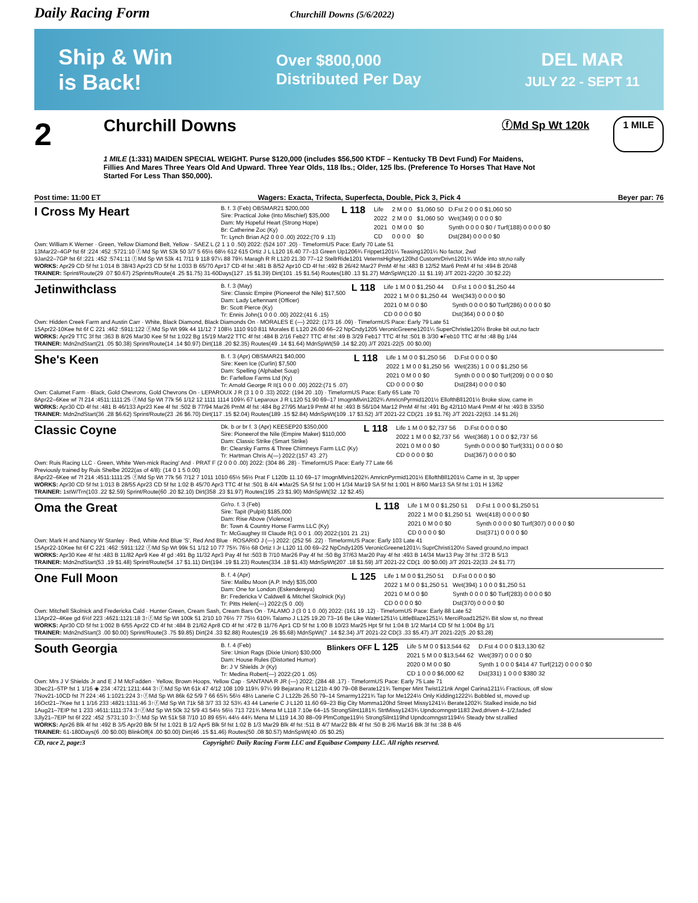Daily Racing Form
Churchill Downs (5/6/2022)
Ship & Win
is Back!
Over $800,000
Distributed Per Day
DEL MAR
JULY 22 - SEPT 11
2
Churchill Downs
ⓕMd Sp Wt 120k
1 MILE
1 MILE (1:331) MAIDEN SPECIAL WEIGHT. Purse $120,000 (includes $56,500 KTDF – Kentucky TB Devt Fund) For Maidens, Fillies And Mares Three Years Old And Upward. Three Year Olds, 118 lbs.; Older, 125 lbs. (Preference To Horses That Have Not Started For Less Than $50,000).
Post time: 11:00 ET Wagers: Exacta, Trifecta, Superfecta, Double, Pick 3, Pick 4 Beyer par: 76
I Cross My Heart
B. f. 3 (Feb) OBSMAR21 $200,000
Sire: Practical Joke (Into Mischief) $35,000
Dam: My Hopeful Heart (Strong Hope)
Br: Catherine Zoc (Ky)
Tr: Lynch Brian A(2 0 0 0 .00) 2022:(70 9 .13)
L 118
| Life | 2 M 0 0 | $1,060 50 | D.Fst 2 0 0 0 $1,060 50 |
| 2022 | 2 M 0 0 | $1,060 50 | Wet(349) 0 0 0 0 $0 |
| 2021 | 0 M 0 0 | $0 | Synth 0 0 0 0 $0 / Turf(188) 0 0 0 0 $0 |
| CD | 0 0 0 0 | $0 | Dst(284) 0 0 0 0 $0 |
Own: William K Werner · Green, Yellow Diamond Belt, Yellow · SAEZ L (2 1 1 0 .50) 2022: (524 107 .20) · TimeformUS Pace: Early 70 Late 51
13Mar22–4GP fst 6f :224 :452 :5721:10 ⓕMd Sp Wt 53k 50 3/7 5 65½ 68½ 612 615 Ortiz J L L120 16.40 77–13 Green Up1206¾ Frippet1201¼ Teasing1201¼ No factor, 2wd
9Jan22–7GP fst 6f :221 :452 :5741:11 ⓕMd Sp Wt 53k 41 7/11 9 118 97¼ 88 79¾ Maragh R R L120 21.30 77–12 StellrRide1201 VeternsHighwy120hd CustomrDrivn1201¾ Wide into str,no rally
WORKS: Apr29 CD 5f fst 1:014 B 38/43 Apr23 CD 5f fst 1:033 B 65/70 Apr17 CD 4f fst :481 B 8/52 Apr10 CD 4f fst :492 B 26/42 Mar27 PmM 4f fst :483 B 12/52 Mar6 PmM 4f fst :494 B 20/48
TRAINER: Sprint/Route(29 .07 $0.67) 2Sprints/Route(4 .25 $1.75) 31-60Days(127 .15 $1.39) Dirt(101 .15 $1.54) Routes(180 .13 $1.27) MdnSpWt(120 .11 $1.19) J/T 2021-22(20 .30 $2.22)
Jetinwithclass
B. f. 3 (May)
Sire: Classic Empire (Pioneerof the Nile) $17,500
Dam: Lady Leftennant (Officer)
Br: Scott Pierce (Ky)
Tr: Ennis John(1 0 0 0 .00) 2022:(41 6 .15)
L 118
| Life 1 M 0 0 $1,250 44 | D.Fst 1 0 0 0 $1,250 44 |
| 2022 1 M 0 0 $1,250 44 | Wet(343) 0 0 0 0 $0 |
| 2021 0 M 0 0 $0 | Synth 0 0 0 0 $0 Turf(286) 0 0 0 0 $0 |
| CD 0 0 0 0 $0 | Dst(364) 0 0 0 0 $0 |
Own: Hidden Creek Farm and Austin Carr · White, Black Diamond, Black Diamonds On · MORALES E (—) 2022: (173 16 .09) · TimeformUS Pace: Early 79 Late 51
15Apr22-10Kee fst 6f C 221 :462 :5911:122 ⓕMd Sp Wt 99k 44 11/12 7 108½ 1110 910 811 Morales E L120 26.00 66–22 NpCndy1205 VeronicGreene1201¼ SuperChristie120½ Broke bit out,no factr
WORKS: Apr29 TTC 3f fst :363 B 8/26 Mar30 Kee 5f fst 1:022 Bg 15/19 Mar22 TTC 4f fst :484 B 2/16 Feb27 TTC 4f fst :49 B 3/29 Feb17 TTC 4f fst :501 B 3/30 ●Feb10 TTC 4f fst :48 Bg 1/44
TRAINER: Mdn2ndStart(21 .05 $0.38) Sprint/Route(14 .14 $0.97) Dirt(118 .20 $2.35) Routes(49 .14 $1.64) MdnSpWt(59 .14 $2.20) J/T 2021-22(5 .00 $0.00)
She's Keen
B. f. 3 (Apr) OBSMAR21 $40,000
Sire: Keen Ice (Curlin) $7,500
Dam: Spelling (Alphabet Soup)
Br: Farfellow Farms Ltd (Ky)
Tr: Arnold George R II(1 0 0 0 .00) 2022:(71 5 .07)
L 118
| Life 1 M 0 0 $1,250 56 | D.Fst 0 0 0 0 $0 |
| 2022 1 M 0 0 $1,250 56 | Wet(235) 1 0 0 0 $1,250 56 |
| 2021 0 M 0 0 $0 | Synth 0 0 0 0 $0 Turf(209) 0 0 0 0 $0 |
| CD 0 0 0 0 $0 | Dst(284) 0 0 0 0 $0 |
Own: Calumet Farm · Black, Gold Chevrons, Gold Chevrons On · LEPAROUX J R (3 1 0 0 .33) 2022: (194 20 .10) · TimeformUS Pace: Early 65 Late 70
8Apr22–6Kee wf 7f 214 :4511:1111:25 ⓕMd Sp Wt 77k 56 1/12 12 1111 1114 109¾ 67 Leparoux J R L120 51.90 69–17 ImognMlvin1202¾ AmricnPyrmid1201½ EllofthBll1201½ Broke slow, came in
WORKS: Apr30 CD 4f fst :481 B 46/133 Apr23 Kee 4f fst :502 B 77/94 Mar26 PmM 4f fst :484 Bg 27/95 Mar19 PmM 4f fst :493 B 56/104 Mar12 PmM 4f fst :491 Bg 42/110 Mar4 PmM 4f fst :493 B 33/50
TRAINER: Mdn2ndStart(36 .28 $6.62) Sprint/Route(23 .26 $6.70) Dirt(117 .15 $2.04) Routes(189 .15 $2.84) MdnSpWt(109 .17 $3.52) J/T 2021-22 CD(21 .19 $1.76) J/T 2021-22(63 .14 $1.26)
Classic Coyne
Dk. b or br f. 3 (Apr) KEESEP20 $350,000
Sire: Pioneerof the Nile (Empire Maker) $110,000
Dam: Classic Strike (Smart Strike)
Br: Clearsky Farms & Three Chimneys Farm LLC (Ky)
Tr: Hartman Chris A(—) 2022:(157 43 .27)
L 118
| Life 1 M 0 0 $2,737 56 | D.Fst 0 0 0 0 $0 |
| 2022 1 M 0 0 $2,737 56 | Wet(368) 1 0 0 0 $2,737 56 |
| 2021 0 M 0 0 $0 | Synth 0 0 0 0 $0 Turf(331) 0 0 0 0 $0 |
| CD 0 0 0 0 $0 | Dst(367) 0 0 0 0 $0 |
Own: Ruis Racing LLC · Green, White 'Wen-mick Racing' And · PRAT F (2 0 0 0 .00) 2022: (304 86 .28) · TimeformUS Pace: Early 77 Late 66
Previously trained by Ruis Shelbe 2022(as of 4/8): (14 0 1 5 0.00)
8Apr22–6Kee wf 7f 214 :4511:1111:25 ⓕMd Sp Wt 77k 56 7/12 7 1011 1010 65½ 56½ Prat F L120b 11.10 69–17 ImognMlvin1202¾ AmricnPyrmid1201½ EllofthBll1201½ Came in st, 3p upper
WORKS: Apr30 CD 5f fst 1:013 B 28/55 Apr23 CD 5f fst 1:02 B 45/70 Apr3 TTC 4f fst :501 B 4/4 ●Mar25 SA 5f fst 1:00 H 1/34 Mar19 SA 5f fst 1:001 H 8/60 Mar13 SA 5f fst 1:01 H 13/62
TRAINER: 1stW/Trn(103 .22 $2.59) Sprint/Route(60 .20 $2.10) Dirt(358 .23 $1.97) Routes(195 .23 $1.90) MdnSpWt(32 .12 $2.45)
Oma the Great
Gr/ro. f. 3 (Feb)
Sire: Tapit (Pulpit) $185,000
Dam: Rise Above (Violence)
Br: Town & Country Horse Farms LLC (Ky)
Tr: McGaughey III Claude R(1 0 0 1 .00) 2022:(101 21 .21)
L 118
| Life 1 M 0 0 $1,250 51 | D.Fst 1 0 0 0 $1,250 51 |
| 2022 1 M 0 0 $1,250 51 | Wet(418) 0 0 0 0 $0 |
| 2021 0 M 0 0 $0 | Synth 0 0 0 0 $0 Turf(307) 0 0 0 0 $0 |
| CD 0 0 0 0 $0 | Dst(371) 0 0 0 0 $0 |
Own: Mark H and Nancy W Stanley · Red, White And Blue 'S', Red And Blue · ROSARIO J (—) 2022: (252 56 .22) · TimeformUS Pace: Early 103 Late 41
15Apr22-10Kee fst 6f C 221 :462 :5911:122 ⓕMd Sp Wt 99k 51 1/12 10 77 75¾ 76½ 68 Ortiz I Jr L120 11.00 69–22 NpCndy1205 VeronicGreene1201¼ SuprChristi120½ Saved ground,no impact
WORKS: Apr30 Kee 4f fst :483 B 11/82 Apr9 Kee 4f gd :491 Bg 11/32 Apr3 Pay 4f fst :503 B 7/10 Mar26 Pay 4f fst :50 Bg 37/63 Mar20 Pay 4f fst :493 B 14/34 Mar13 Pay 3f fst :372 B 5/13
TRAINER: Mdn2ndStart(53 .19 $1.48) Sprint/Route(54 .17 $1.11) Dirt(194 .19 $1.23) Routes(334 .18 $1.43) MdnSpWt(207 .18 $1.59) J/T 2021-22 CD(1 .00 $0.00) J/T 2021-22(33 .24 $1.77)
One Full Moon
B. f. 4 (Apr)
Sire: Malibu Moon (A.P. Indy) $35,000
Dam: One for London (Eskendereya)
Br: Fredericka V Caldwell & Mitchel Skolnick (Ky)
Tr: Pitts Helen(—) 2022:(5 0 .00)
L 125
| Life 1 M 0 0 $1,250 51 | D.Fst 0 0 0 0 $0 |
| 2022 1 M 0 0 $1,250 51 | Wet(394) 1 0 0 0 $1,250 51 |
| 2021 0 M 0 0 $0 | Synth 0 0 0 0 $0 Turf(283) 0 0 0 0 $0 |
| CD 0 0 0 0 $0 | Dst(370) 0 0 0 0 $0 |
Own: Mitchell Skolnick and Fredericka Cald · Hunter Green, Cream Sash, Cream Bars On · TALAMO J (3 0 1 0 .00) 2022: (161 19 .12) · TimeformUS Pace: Early 88 Late 52
13Apr22–4Kee gd 6½f 223 :4621:1121:18 3↑ⓕMd Sp Wt 100k 51 2/10 10 76½ 77 75½ 610¾ Talamo J L125 19.20 73–16 Be Like Water1251½ LittleBlaze1251¼ MerciRoad1252¾ Bit slow st, no threat
WORKS: Apr30 CD 5f fst 1:002 B 6/55 Apr22 CD 4f fst :484 B 21/62 Apr8 CD 4f fst :472 B 11/76 Apr1 CD 5f fst 1:00 B 10/23 Mar25 Hpt 5f fst 1:04 B 1/2 Mar14 CD 5f fst 1:004 Bg 1/1
TRAINER: Mdn2ndStart(3 .00 $0.00) Sprint/Route(3 .75 $9.85) Dirt(24 .33 $2.88) Routes(19 .26 $5.68) MdnSpWt(7 .14 $2.34) J/T 2021-22 CD(3 .33 $5.47) J/T 2021-22(5 .20 $3.28)
South Georgia
B. f. 4 (Feb)
Sire: Union Rags (Dixie Union) $30,000
Dam: House Rules (Distorted Humor)
Br: J V Shields Jr (Ky)
Tr: Medina Robert(—) 2022:(20 1 .05)
Blinkers OFF L 125
| Life 5 M 0 0 $13,544 62 | D.Fst 4 0 0 0 $13,130 62 |
| 2021 5 M 0 0 $13,544 62 | Wet(397) 0 0 0 0 $0 |
| 2020 0 M 0 0 $0 | Synth 1 0 0 0 $414 47 Turf(212) 0 0 0 0 $0 |
| CD 1 0 0 0 $6,000 62 | Dst(331) 1 0 0 0 $380 32 |
Own: Mrs J V Shields Jr and E J M McFadden · Yellow, Brown Hoops, Yellow Cap · SANTANA R JR (—) 2022: (284 48 .17) · TimeformUS Pace: Early 75 Late 71
3Dec21–5TP fst 1 1/16 ◈ 234 :4721:1211:444 3↑ⓕMd Sp Wt 61k 47 4/12 108 109 119¾ 97¼ 99 Bejarano R L121b 4.90 79–08 Berate121¾ Temper Mint Twist121nk Angel Carina1211¼ Fractious, off slow
7Nov21-10CD fst 7f 224 :46 1:1021:224 3↑ⓕMd Sp Wt 86k 62 5/9 7 66 65¾ 56½ 48½ Lanerie C J L122b 26.50 79–14 Smarmy1221¾ Tap for Me1224½ Only Kidding1222¼ Bobbled st, moved up
16Oct21–7Kee fst 1 1/16 233 :4821:1311:46 3↑ⓕMd Sp Wt 71k 58 3/7 33 32 53¾ 43 44 Lanerie C J L120 11.60 69–23 Big City Momma120hd Street Missy1241¼ Berate1202¾ Stalked inside,no bid
1Aug21–7EIP fst 1 233 :4611:1111:374 3↑ⓕMd Sp Wt 50k 32 5/9 43 54½ 56½ 713 721¾ Mena M L118 7.10e 64–15 StrongSilnt1181¾ StrtMissy1243¾ Upndcomngstr1183 2wd,driven 4–1/2,faded
3Jly21–7EIP fst 6f 222 :452 :5731:10 3↑ⓕMd Sp Wt 51k 58 7/10 10 89 65¾ 44½ 44¾ Mena M L119 14.30 88–09 PlmCottge119½ StrongSilnt119hd Upndcomngstr1194½ Steady btw st,rallied
WORKS: Apr26 Blk 4f fst :492 B 3/5 Apr20 Blk 5f fst 1:021 B 1/2 Apr5 Blk 5f fst 1:02 B 1/3 Mar29 Blk 4f fst :511 B 4/7 Mar22 Blk 4f fst :50 B 2/6 Mar16 Blk 3f fst :38 B 4/6
TRAINER: 61-180Days(6 .00 $0.00) BlinkOff(4 .00 $0.00) Dirt(46 .15 $1.46) Routes(50 .08 $0.57) MdnSpWt(40 .05 $0.25)
CD, race 2, page:3 Copyright© Daily Racing Form LLC and Equibase Company LLC. All rights reserved.